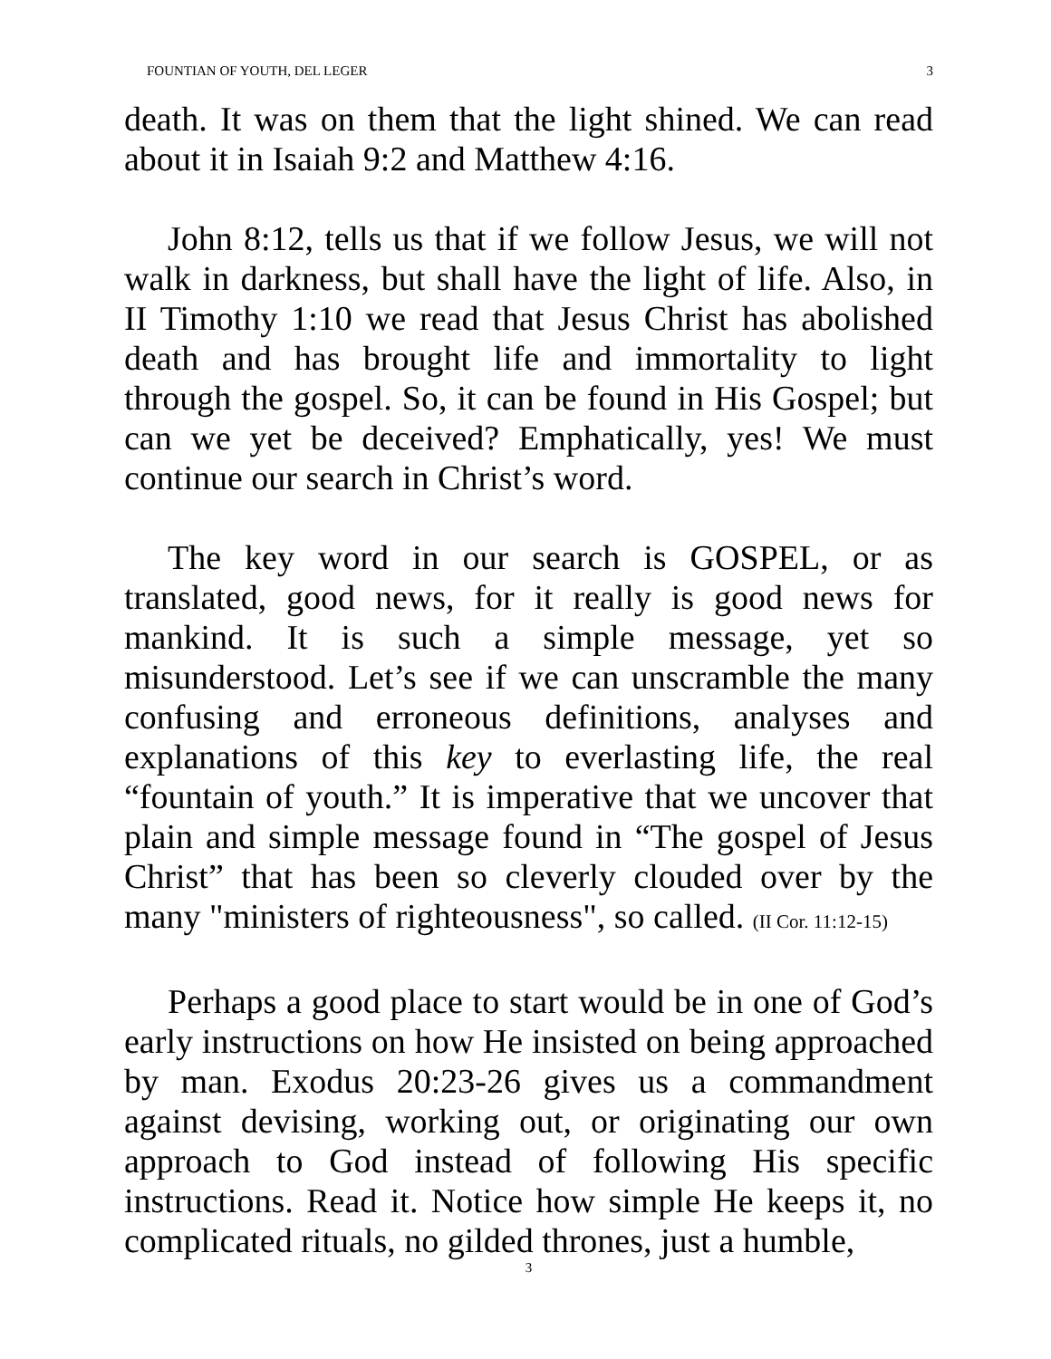FOUNTIAN OF YOUTH, DEL LEGER 3
death. It was on them that the light shined. We can read about it in Isaiah 9:2 and Matthew 4:16.
John 8:12, tells us that if we follow Jesus, we will not walk in darkness, but shall have the light of life. Also, in II Timothy 1:10 we read that Jesus Christ has abolished death and has brought life and immortality to light through the gospel. So, it can be found in His Gospel; but can we yet be deceived? Emphatically, yes! We must continue our search in Christ’s word.
The key word in our search is GOSPEL, or as translated, good news, for it really is good news for mankind. It is such a simple message, yet so misunderstood. Let’s see if we can unscramble the many confusing and erroneous definitions, analyses and explanations of this key to everlasting life, the real “fountain of youth.” It is imperative that we uncover that plain and simple message found in “The gospel of Jesus Christ” that has been so cleverly clouded over by the many "ministers of righteousness", so called. (II Cor. 11:12-15)
Perhaps a good place to start would be in one of God’s early instructions on how He insisted on being approached by man. Exodus 20:23-26 gives us a commandment against devising, working out, or originating our own approach to God instead of following His specific instructions. Read it. Notice how simple He keeps it, no complicated rituals, no gilded thrones, just a humble,
3